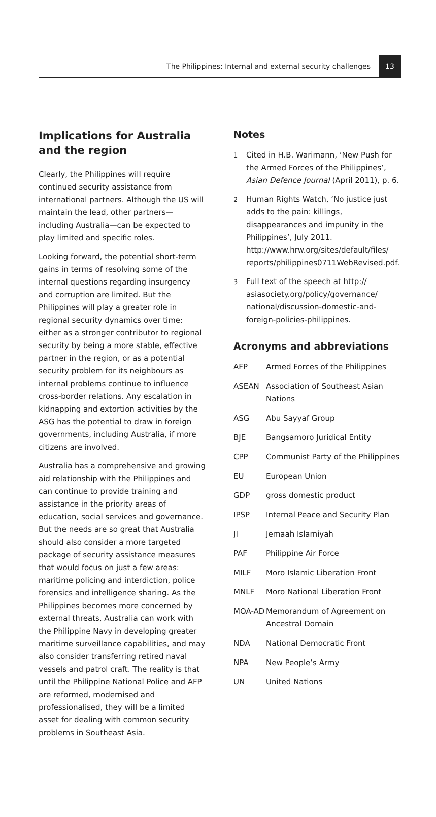The Philippines: Internal and external security challenges 13
Implications for Australia and the region
Clearly, the Philippines will require continued security assistance from international partners. Although the US will maintain the lead, other partners—including Australia—can be expected to play limited and specific roles.
Looking forward, the potential short-term gains in terms of resolving some of the internal questions regarding insurgency and corruption are limited. But the Philippines will play a greater role in regional security dynamics over time: either as a stronger contributor to regional security by being a more stable, effective partner in the region, or as a potential security problem for its neighbours as internal problems continue to influence cross-border relations. Any escalation in kidnapping and extortion activities by the ASG has the potential to draw in foreign governments, including Australia, if more citizens are involved.
Australia has a comprehensive and growing aid relationship with the Philippines and can continue to provide training and assistance in the priority areas of education, social services and governance. But the needs are so great that Australia should also consider a more targeted package of security assistance measures that would focus on just a few areas: maritime policing and interdiction, police forensics and intelligence sharing. As the Philippines becomes more concerned by external threats, Australia can work with the Philippine Navy in developing greater maritime surveillance capabilities, and may also consider transferring retired naval vessels and patrol craft. The reality is that until the Philippine National Police and AFP are reformed, modernised and professionalised, they will be a limited asset for dealing with common security problems in Southeast Asia.
Notes
1 Cited in H.B. Warimann, ‘New Push for the Armed Forces of the Philippines’, Asian Defence Journal (April 2011), p. 6.
2 Human Rights Watch, ‘No justice just adds to the pain: killings, disappearances and impunity in the Philippines’, July 2011. http://www.hrw.org/sites/default/files/ reports/philippines0711WebRevised.pdf.
3 Full text of the speech at http:// asiasociety.org/policy/governance/ national/discussion-domestic-and-foreign-policies-philippines.
Acronyms and abbreviations
| AFP | Armed Forces of the Philippines |
| ASEAN | Association of Southeast Asian Nations |
| ASG | Abu Sayyaf Group |
| BJE | Bangsamoro Juridical Entity |
| CPP | Communist Party of the Philippines |
| EU | European Union |
| GDP | gross domestic product |
| IPSP | Internal Peace and Security Plan |
| JI | Jemaah Islamiyah |
| PAF | Philippine Air Force |
| MILF | Moro Islamic Liberation Front |
| MNLF | Moro National Liberation Front |
| MOA-AD | Memorandum of Agreement on Ancestral Domain |
| NDA | National Democratic Front |
| NPA | New People’s Army |
| UN | United Nations |